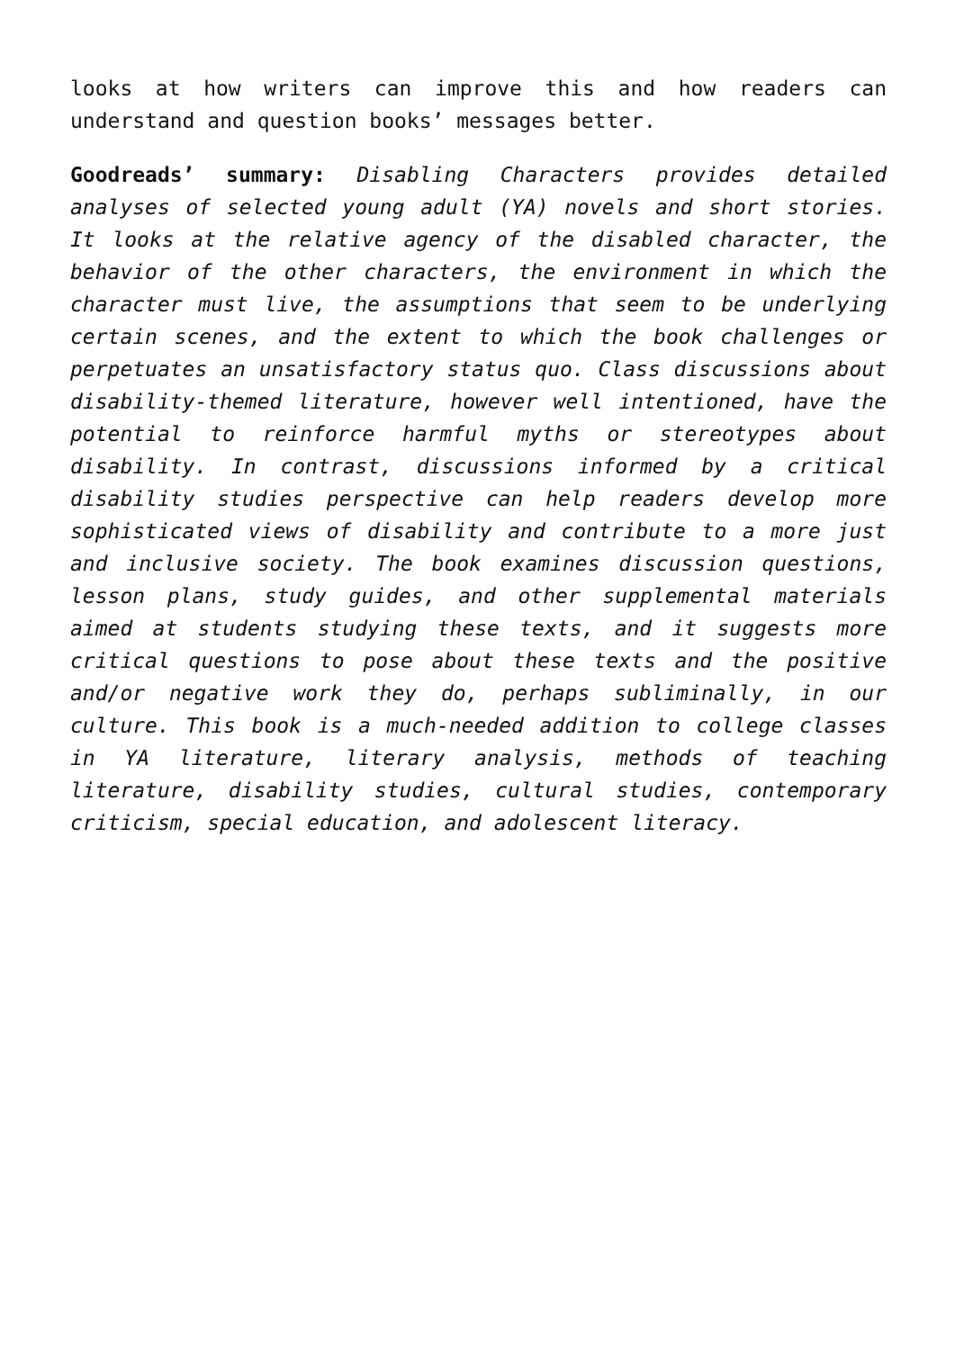looks at how writers can improve this and how readers can understand and question books’ messages better.
Goodreads’ summary: Disabling Characters provides detailed analyses of selected young adult (YA) novels and short stories. It looks at the relative agency of the disabled character, the behavior of the other characters, the environment in which the character must live, the assumptions that seem to be underlying certain scenes, and the extent to which the book challenges or perpetuates an unsatisfactory status quo. Class discussions about disability-themed literature, however well intentioned, have the potential to reinforce harmful myths or stereotypes about disability. In contrast, discussions informed by a critical disability studies perspective can help readers develop more sophisticated views of disability and contribute to a more just and inclusive society. The book examines discussion questions, lesson plans, study guides, and other supplemental materials aimed at students studying these texts, and it suggests more critical questions to pose about these texts and the positive and/or negative work they do, perhaps subliminally, in our culture. This book is a much-needed addition to college classes in YA literature, literary analysis, methods of teaching literature, disability studies, cultural studies, contemporary criticism, special education, and adolescent literacy.